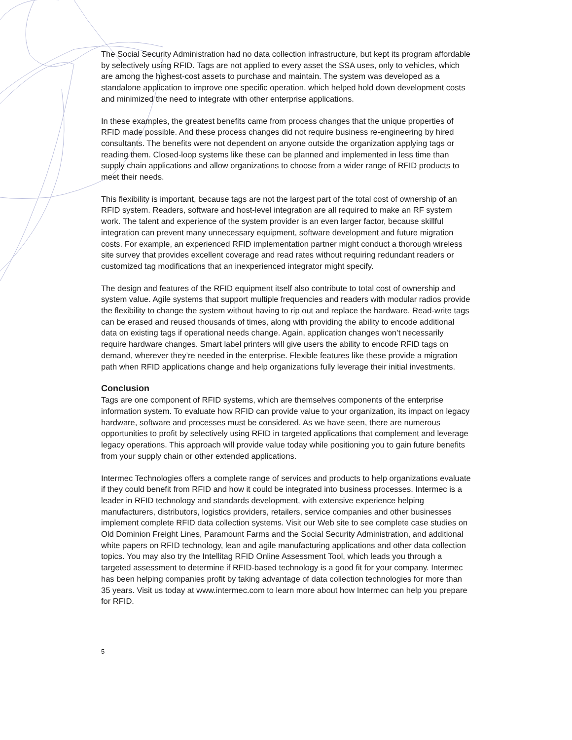The Social Security Administration had no data collection infrastructure, but kept its program affordable by selectively using RFID. Tags are not applied to every asset the SSA uses, only to vehicles, which are among the highest-cost assets to purchase and maintain. The system was developed as a standalone application to improve one specific operation, which helped hold down development costs and minimized the need to integrate with other enterprise applications.
In these examples, the greatest benefits came from process changes that the unique properties of RFID made possible. And these process changes did not require business re-engineering by hired consultants. The benefits were not dependent on anyone outside the organization applying tags or reading them. Closed-loop systems like these can be planned and implemented in less time than supply chain applications and allow organizations to choose from a wider range of RFID products to meet their needs.
This flexibility is important, because tags are not the largest part of the total cost of ownership of an RFID system. Readers, software and host-level integration are all required to make an RF system work. The talent and experience of the system provider is an even larger factor, because skillful integration can prevent many unnecessary equipment, software development and future migration costs. For example, an experienced RFID implementation partner might conduct a thorough wireless site survey that provides excellent coverage and read rates without requiring redundant readers or customized tag modifications that an inexperienced integrator might specify.
The design and features of the RFID equipment itself also contribute to total cost of ownership and system value. Agile systems that support multiple frequencies and readers with modular radios provide the flexibility to change the system without having to rip out and replace the hardware. Read-write tags can be erased and reused thousands of times, along with providing the ability to encode additional data on existing tags if operational needs change. Again, application changes won’t necessarily require hardware changes. Smart label printers will give users the ability to encode RFID tags on demand, wherever they’re needed in the enterprise. Flexible features like these provide a migration path when RFID applications change and help organizations fully leverage their initial investments.
Conclusion
Tags are one component of RFID systems, which are themselves components of the enterprise information system. To evaluate how RFID can provide value to your organization, its impact on legacy hardware, software and processes must be considered. As we have seen, there are numerous opportunities to profit by selectively using RFID in targeted applications that complement and leverage legacy operations. This approach will provide value today while positioning you to gain future benefits from your supply chain or other extended applications.
Intermec Technologies offers a complete range of services and products to help organizations evaluate if they could benefit from RFID and how it could be integrated into business processes. Intermec is a leader in RFID technology and standards development, with extensive experience helping manufacturers, distributors, logistics providers, retailers, service companies and other businesses implement complete RFID data collection systems. Visit our Web site to see complete case studies on Old Dominion Freight Lines, Paramount Farms and the Social Security Administration, and additional white papers on RFID technology, lean and agile manufacturing applications and other data collection topics. You may also try the Intellitag RFID Online Assessment Tool, which leads you through a targeted assessment to determine if RFID-based technology is a good fit for your company. Intermec has been helping companies profit by taking advantage of data collection technologies for more than 35 years. Visit us today at www.intermec.com to learn more about how Intermec can help you prepare for RFID.
5